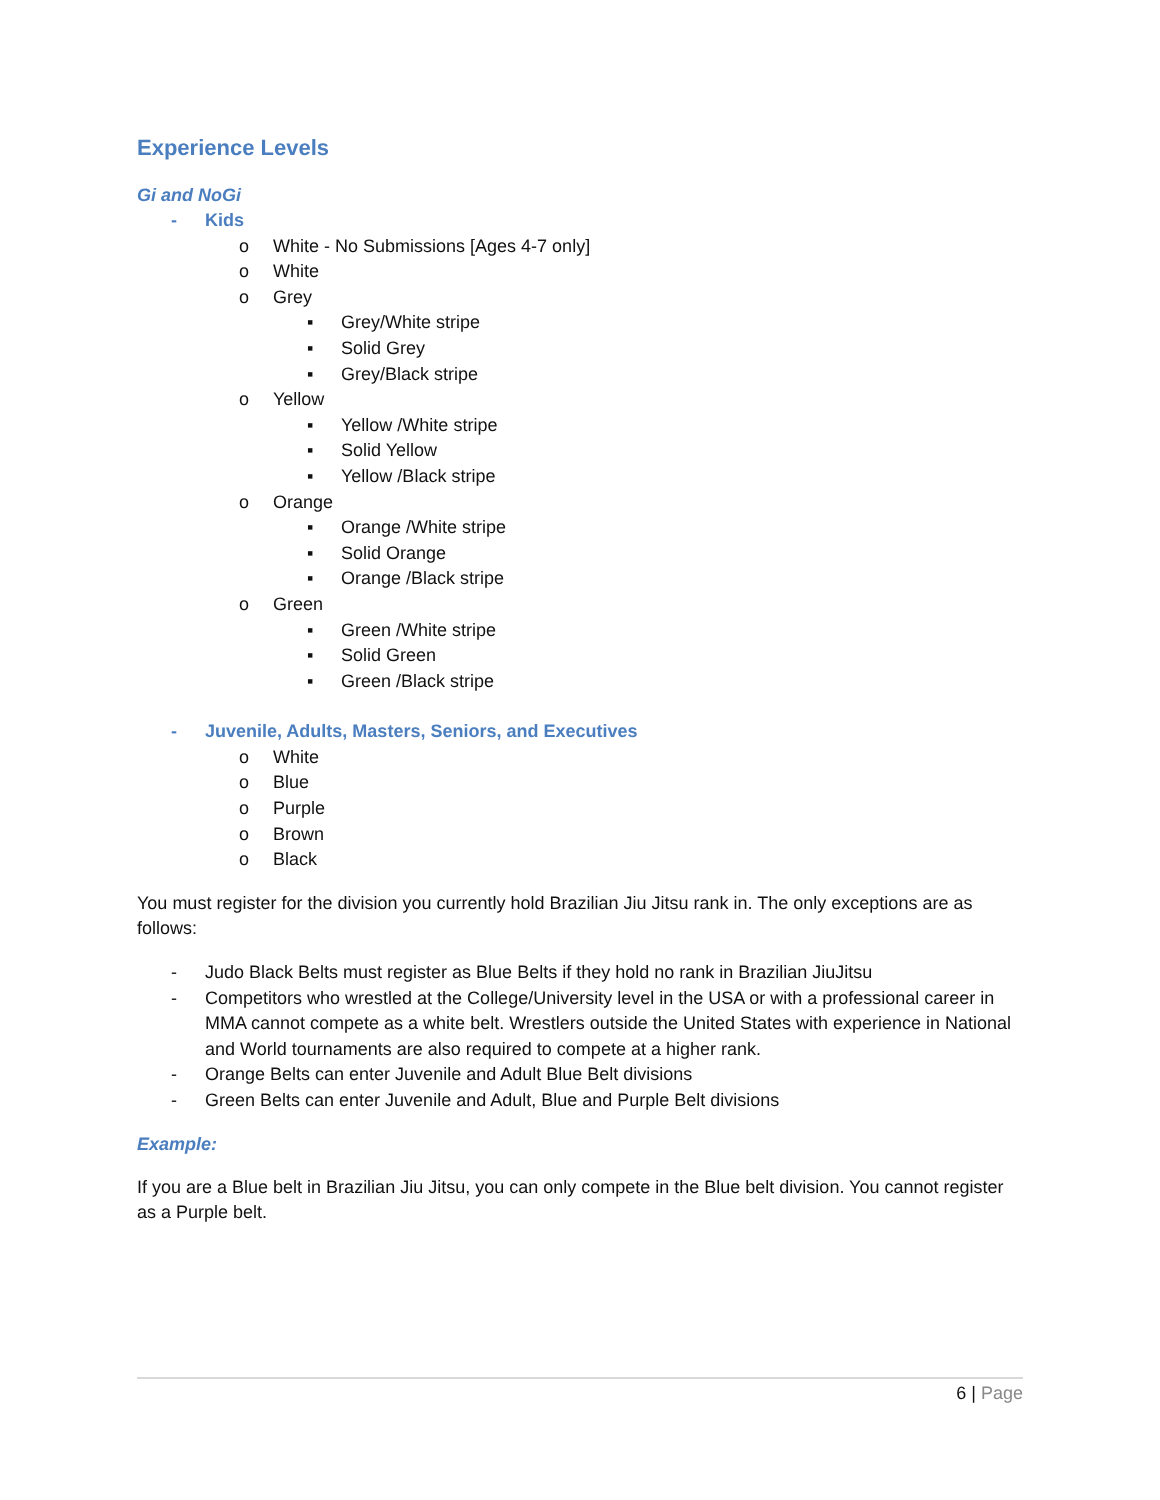Experience Levels
Gi and NoGi
- Kids
o White - No Submissions [Ages 4-7 only]
o White
o Grey
▪ Grey/White stripe
▪ Solid Grey
▪ Grey/Black stripe
o Yellow
▪ Yellow /White stripe
▪ Solid Yellow
▪ Yellow /Black stripe
o Orange
▪ Orange /White stripe
▪ Solid Orange
▪ Orange /Black stripe
o Green
▪ Green /White stripe
▪ Solid Green
▪ Green /Black stripe
- Juvenile, Adults, Masters, Seniors, and Executives
o White
o Blue
o Purple
o Brown
o Black
You must register for the division you currently hold Brazilian Jiu Jitsu rank in. The only exceptions are as follows:
- Judo Black Belts must register as Blue Belts if they hold no rank in Brazilian JiuJitsu
- Competitors who wrestled at the College/University level in the USA or with a professional career in MMA cannot compete as a white belt. Wrestlers outside the United States with experience in National and World tournaments are also required to compete at a higher rank.
- Orange Belts can enter Juvenile and Adult Blue Belt divisions
- Green Belts can enter Juvenile and Adult, Blue and Purple Belt divisions
Example:
If you are a Blue belt in Brazilian Jiu Jitsu, you can only compete in the Blue belt division. You cannot register as a Purple belt.
6 | Page